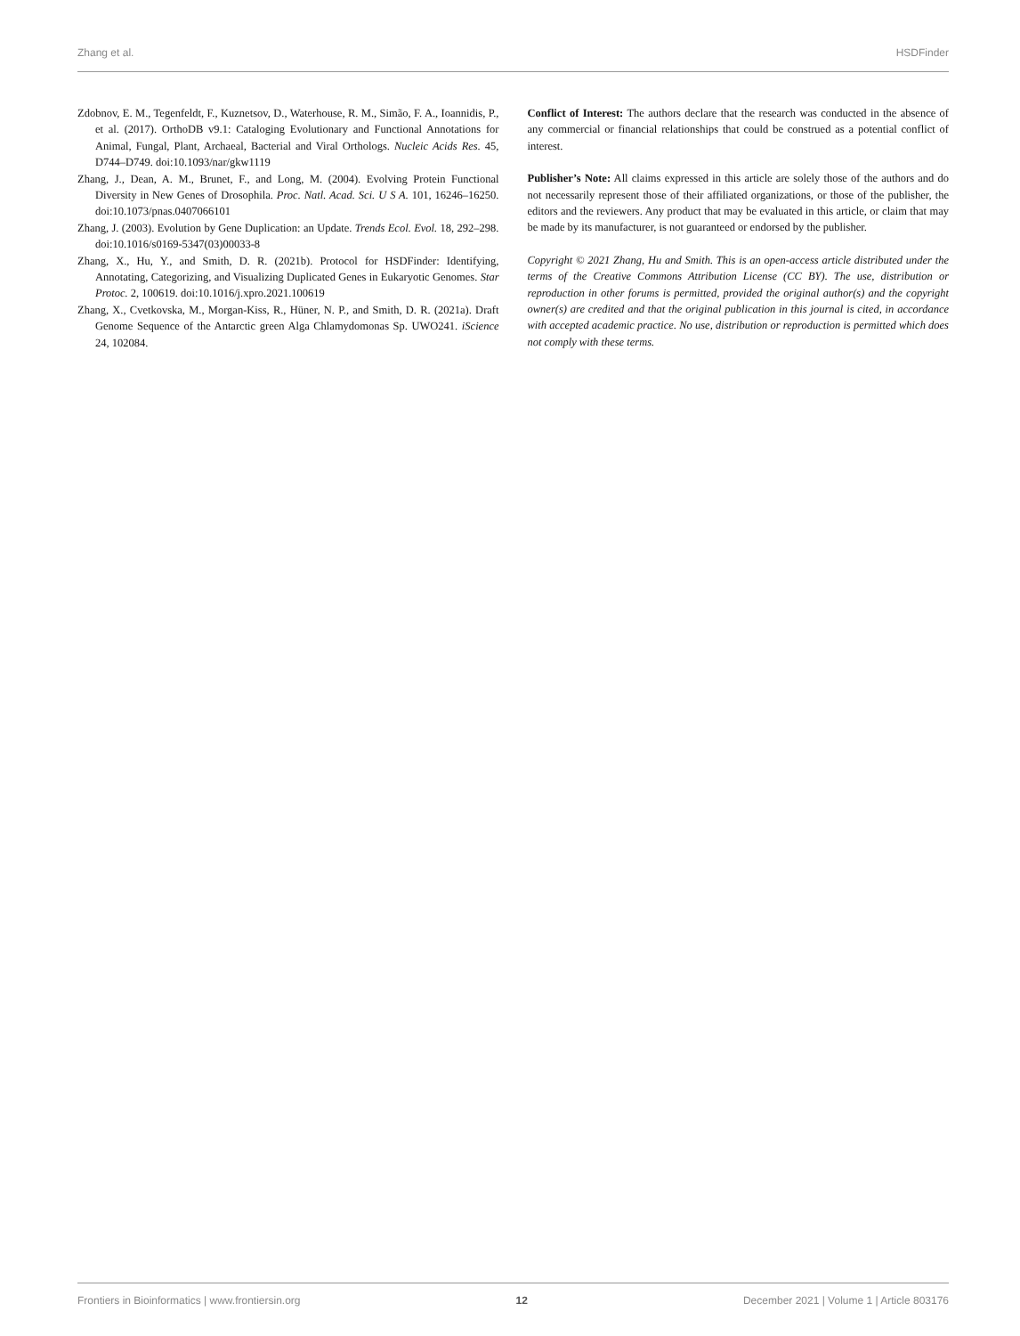Zhang et al. HSDFinder
Zdobnov, E. M., Tegenfeldt, F., Kuznetsov, D., Waterhouse, R. M., Simão, F. A., Ioannidis, P., et al. (2017). OrthoDB v9.1: Cataloging Evolutionary and Functional Annotations for Animal, Fungal, Plant, Archaeal, Bacterial and Viral Orthologs. Nucleic Acids Res. 45, D744–D749. doi:10.1093/nar/gkw1119
Zhang, J., Dean, A. M., Brunet, F., and Long, M. (2004). Evolving Protein Functional Diversity in New Genes of Drosophila. Proc. Natl. Acad. Sci. U S A. 101, 16246–16250. doi:10.1073/pnas.0407066101
Zhang, J. (2003). Evolution by Gene Duplication: an Update. Trends Ecol. Evol. 18, 292–298. doi:10.1016/s0169-5347(03)00033-8
Zhang, X., Hu, Y., and Smith, D. R. (2021b). Protocol for HSDFinder: Identifying, Annotating, Categorizing, and Visualizing Duplicated Genes in Eukaryotic Genomes. Star Protoc. 2, 100619. doi:10.1016/j.xpro.2021.100619
Zhang, X., Cvetkovska, M., Morgan-Kiss, R., Hüner, N. P., and Smith, D. R. (2021a). Draft Genome Sequence of the Antarctic green Alga Chlamydomonas Sp. UWO241. iScience 24, 102084.
Conflict of Interest: The authors declare that the research was conducted in the absence of any commercial or financial relationships that could be construed as a potential conflict of interest.
Publisher’s Note: All claims expressed in this article are solely those of the authors and do not necessarily represent those of their affiliated organizations, or those of the publisher, the editors and the reviewers. Any product that may be evaluated in this article, or claim that may be made by its manufacturer, is not guaranteed or endorsed by the publisher.
Copyright © 2021 Zhang, Hu and Smith. This is an open-access article distributed under the terms of the Creative Commons Attribution License (CC BY). The use, distribution or reproduction in other forums is permitted, provided the original author(s) and the copyright owner(s) are credited and that the original publication in this journal is cited, in accordance with accepted academic practice. No use, distribution or reproduction is permitted which does not comply with these terms.
Frontiers in Bioinformatics | www.frontiersin.org 12 December 2021 | Volume 1 | Article 803176